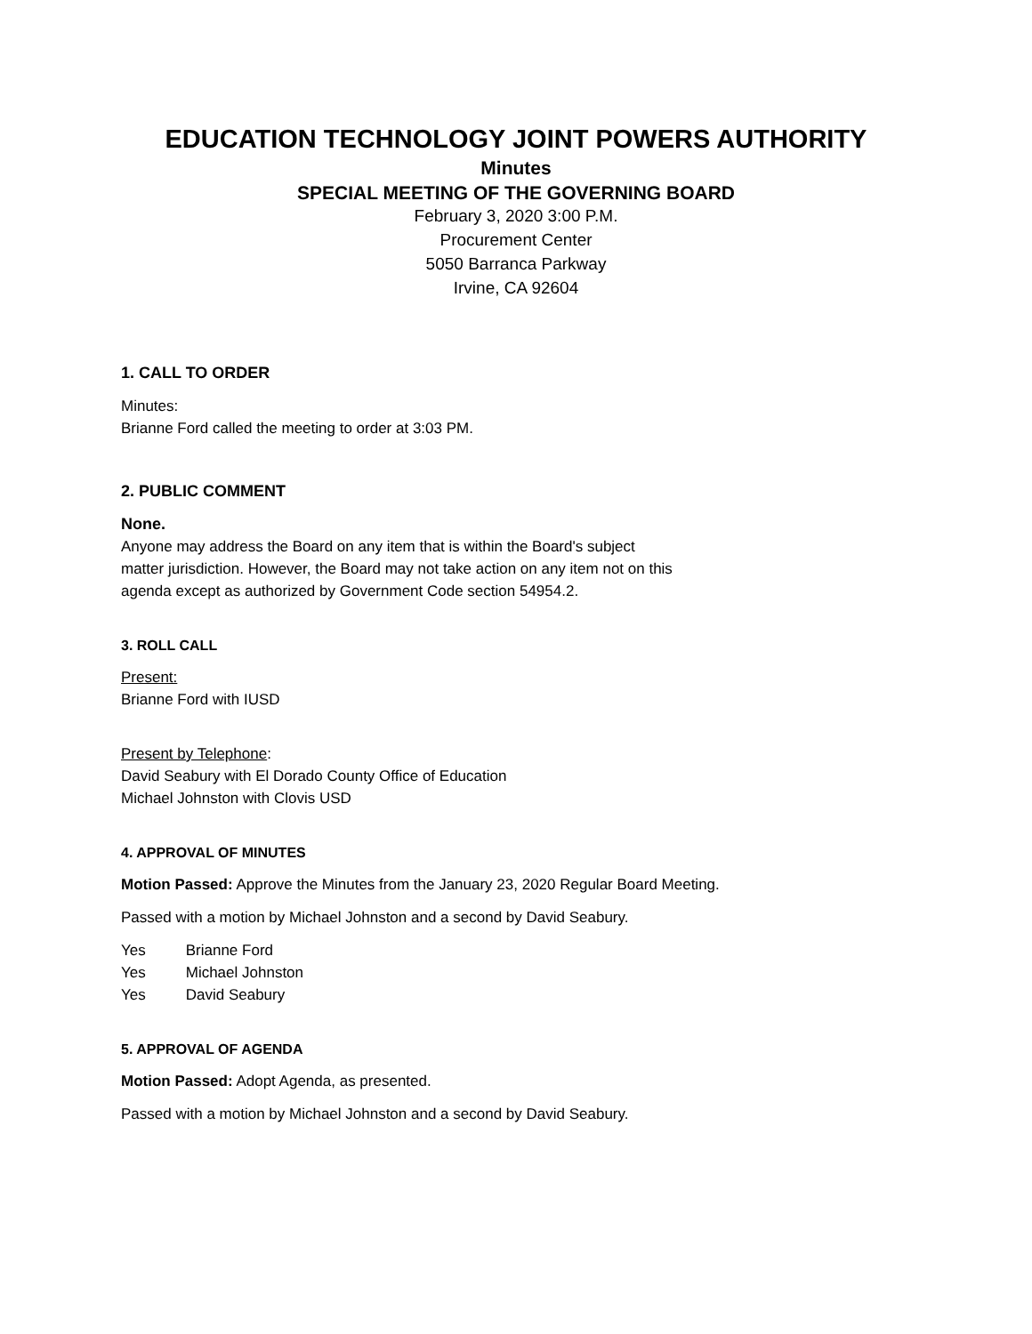EDUCATION TECHNOLOGY JOINT POWERS AUTHORITY
Minutes
SPECIAL MEETING OF THE GOVERNING BOARD
February 3, 2020 3:00 P.M.
Procurement Center
5050 Barranca Parkway
Irvine, CA 92604
1. CALL TO ORDER
Minutes:
Brianne Ford called the meeting to order at 3:03 PM.
2. PUBLIC COMMENT
None.
Anyone may address the Board on any item that is within the Board's subject
matter jurisdiction. However, the Board may not take action on any item not on this
agenda except as authorized by Government Code section 54954.2.
3. ROLL CALL
Present:
Brianne Ford with IUSD
Present by Telephone:
David Seabury with El Dorado County Office of Education
Michael Johnston with Clovis USD
4. APPROVAL OF MINUTES
Motion Passed: Approve the Minutes from the January 23, 2020 Regular Board Meeting.
Passed with a motion by Michael Johnston and a second by David Seabury.
Yes Brianne Ford
Yes Michael Johnston
Yes David Seabury
5. APPROVAL OF AGENDA
Motion Passed: Adopt Agenda, as presented.
Passed with a motion by Michael Johnston and a second by David Seabury.